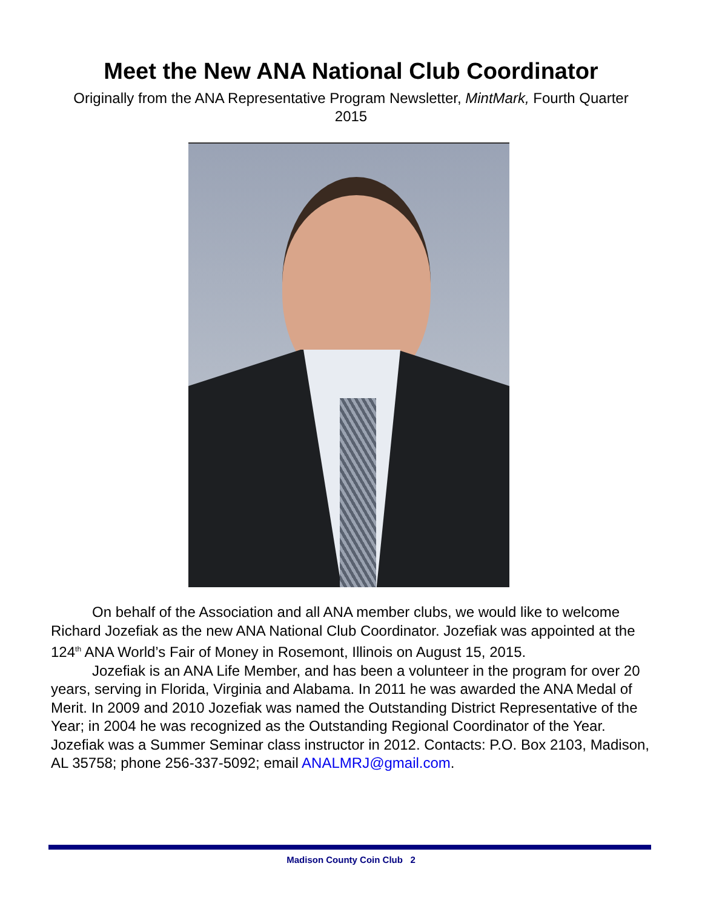Meet the New ANA National Club Coordinator
Originally from the ANA Representative Program Newsletter, MintMark, Fourth Quarter 2015
On behalf of the Association and all ANA member clubs, we would like to welcome Richard Jozefiak as the new ANA National Club Coordinator. Jozefiak was appointed at the 124<sup>th</sup> ANA World’s Fair of Money in Rosemont, Illinois on August 15, 2015.
Jozefiak is an ANA Life Member, and has been a volunteer in the program for over 20 years, serving in Florida, Virginia and Alabama. In 2011 he was awarded the ANA Medal of Merit. In 2009 and 2010 Jozefiak was named the Outstanding District Representative of the Year; in 2004 he was recognized as the Outstanding Regional Coordinator of the Year. Jozefiak was a Summer Seminar class instructor in 2012. Contacts: P.O. Box 2103, Madison, AL 35758; phone 256-337-5092; email ANALMRJ@gmail.com.
Madison County Coin Club 2